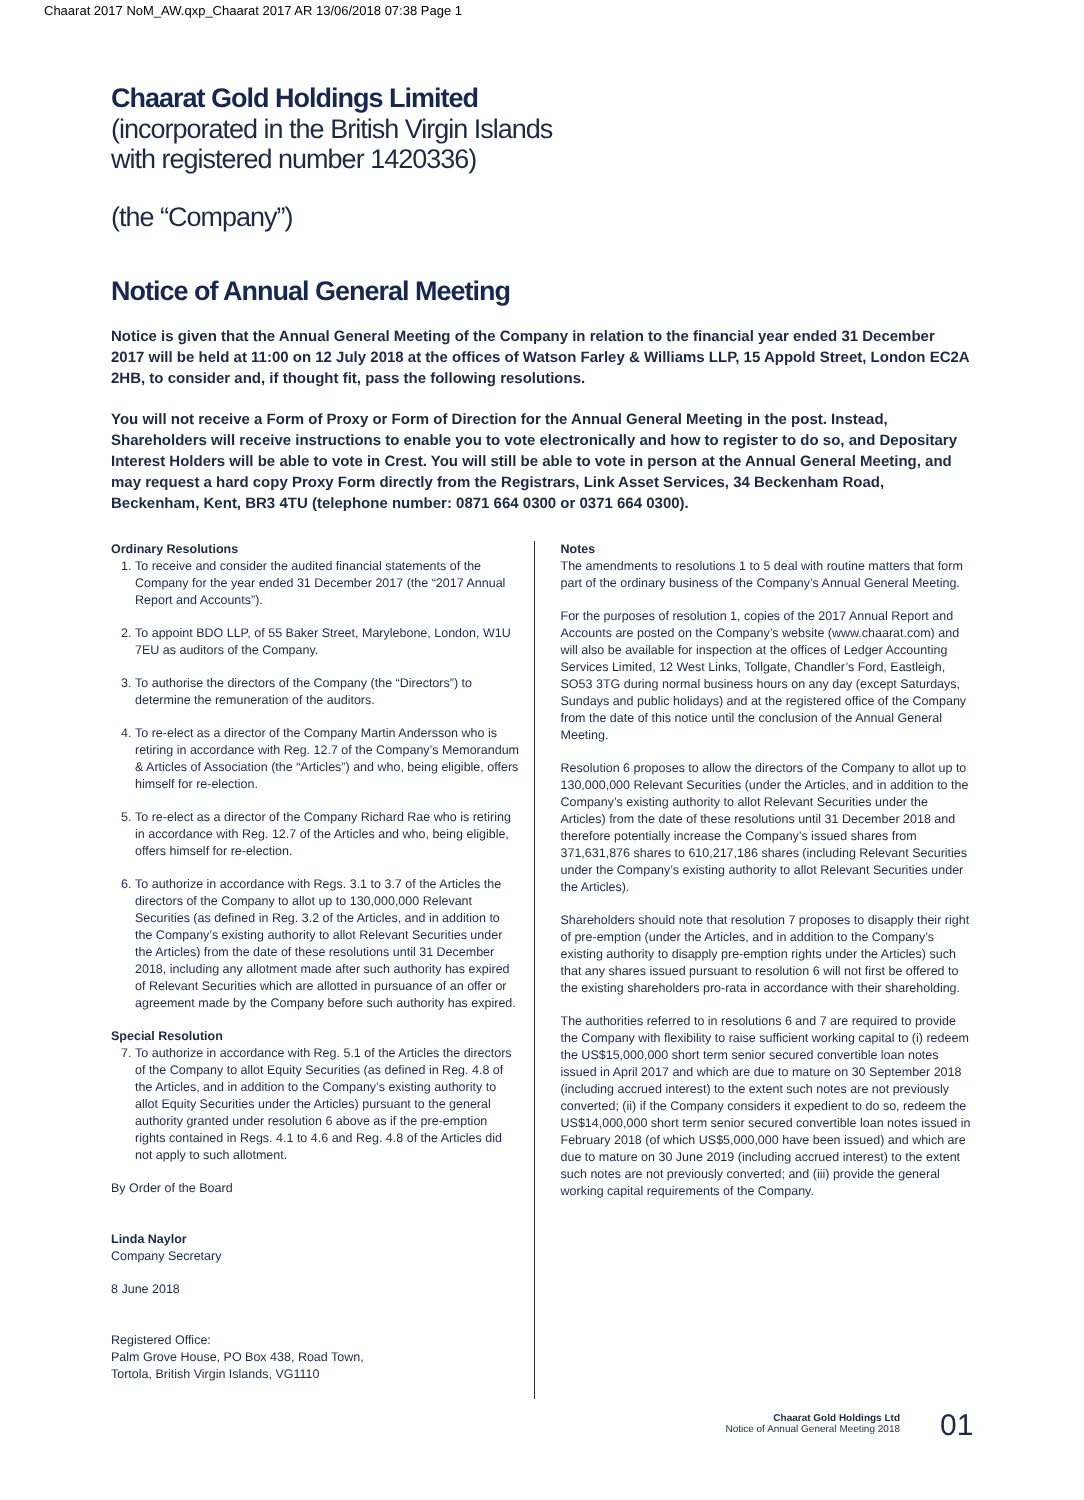Chaarat 2017 NoM_AW.qxp_Chaarat 2017 AR 13/06/2018 07:38 Page 1
Chaarat Gold Holdings Limited
(incorporated in the British Virgin Islands
with registered number 1420336)
(the “Company”)
Notice of Annual General Meeting
Notice is given that the Annual General Meeting of the Company in relation to the financial year ended 31 December 2017 will be held at 11:00 on 12 July 2018 at the offices of Watson Farley & Williams LLP, 15 Appold Street, London EC2A 2HB, to consider and, if thought fit, pass the following resolutions.
You will not receive a Form of Proxy or Form of Direction for the Annual General Meeting in the post. Instead, Shareholders will receive instructions to enable you to vote electronically and how to register to do so, and Depositary Interest Holders will be able to vote in Crest. You will still be able to vote in person at the Annual General Meeting, and may request a hard copy Proxy Form directly from the Registrars, Link Asset Services, 34 Beckenham Road, Beckenham, Kent, BR3 4TU (telephone number: 0871 664 0300 or 0371 664 0300).
Ordinary Resolutions
1. To receive and consider the audited financial statements of the Company for the year ended 31 December 2017 (the “2017 Annual Report and Accounts”).
2. To appoint BDO LLP, of 55 Baker Street, Marylebone, London, W1U 7EU as auditors of the Company.
3. To authorise the directors of the Company (the “Directors”) to determine the remuneration of the auditors.
4. To re-elect as a director of the Company Martin Andersson who is retiring in accordance with Reg. 12.7 of the Company’s Memorandum & Articles of Association (the “Articles”) and who, being eligible, offers himself for re-election.
5. To re-elect as a director of the Company Richard Rae who is retiring in accordance with Reg. 12.7 of the Articles and who, being eligible, offers himself for re-election.
6. To authorize in accordance with Regs. 3.1 to 3.7 of the Articles the directors of the Company to allot up to 130,000,000 Relevant Securities (as defined in Reg. 3.2 of the Articles, and in addition to the Company’s existing authority to allot Relevant Securities under the Articles) from the date of these resolutions until 31 December 2018, including any allotment made after such authority has expired of Relevant Securities which are allotted in pursuance of an offer or agreement made by the Company before such authority has expired.
Special Resolution
7. To authorize in accordance with Reg. 5.1 of the Articles the directors of the Company to allot Equity Securities (as defined in Reg. 4.8 of the Articles, and in addition to the Company’s existing authority to allot Equity Securities under the Articles) pursuant to the general authority granted under resolution 6 above as if the pre-emption rights contained in Regs. 4.1 to 4.6 and Reg. 4.8 of the Articles did not apply to such allotment.
By Order of the Board
Linda Naylor
Company Secretary
8 June 2018
Registered Office:
Palm Grove House, PO Box 438, Road Town,
Tortola, British Virgin Islands, VG1110
Notes
The amendments to resolutions 1 to 5 deal with routine matters that form part of the ordinary business of the Company’s Annual General Meeting.
For the purposes of resolution 1, copies of the 2017 Annual Report and Accounts are posted on the Company’s website (www.chaarat.com) and will also be available for inspection at the offices of Ledger Accounting Services Limited, 12 West Links, Tollgate, Chandler’s Ford, Eastleigh, SO53 3TG during normal business hours on any day (except Saturdays, Sundays and public holidays) and at the registered office of the Company from the date of this notice until the conclusion of the Annual General Meeting.
Resolution 6 proposes to allow the directors of the Company to allot up to 130,000,000 Relevant Securities (under the Articles, and in addition to the Company’s existing authority to allot Relevant Securities under the Articles) from the date of these resolutions until 31 December 2018 and therefore potentially increase the Company’s issued shares from 371,631,876 shares to 610,217,186 shares (including Relevant Securities under the Company’s existing authority to allot Relevant Securities under the Articles).
Shareholders should note that resolution 7 proposes to disapply their right of pre-emption (under the Articles, and in addition to the Company’s existing authority to disapply pre-emption rights under the Articles) such that any shares issued pursuant to resolution 6 will not first be offered to the existing shareholders pro-rata in accordance with their shareholding.
The authorities referred to in resolutions 6 and 7 are required to provide the Company with flexibility to raise sufficient working capital to (i) redeem the US$15,000,000 short term senior secured convertible loan notes issued in April 2017 and which are due to mature on 30 September 2018 (including accrued interest) to the extent such notes are not previously converted; (ii) if the Company considers it expedient to do so, redeem the US$14,000,000 short term senior secured convertible loan notes issued in February 2018 (of which US$5,000,000 have been issued) and which are due to mature on 30 June 2019 (including accrued interest) to the extent such notes are not previously converted; and (iii) provide the general working capital requirements of the Company.
Chaarat Gold Holdings Ltd
Notice of Annual General Meeting 2018
01